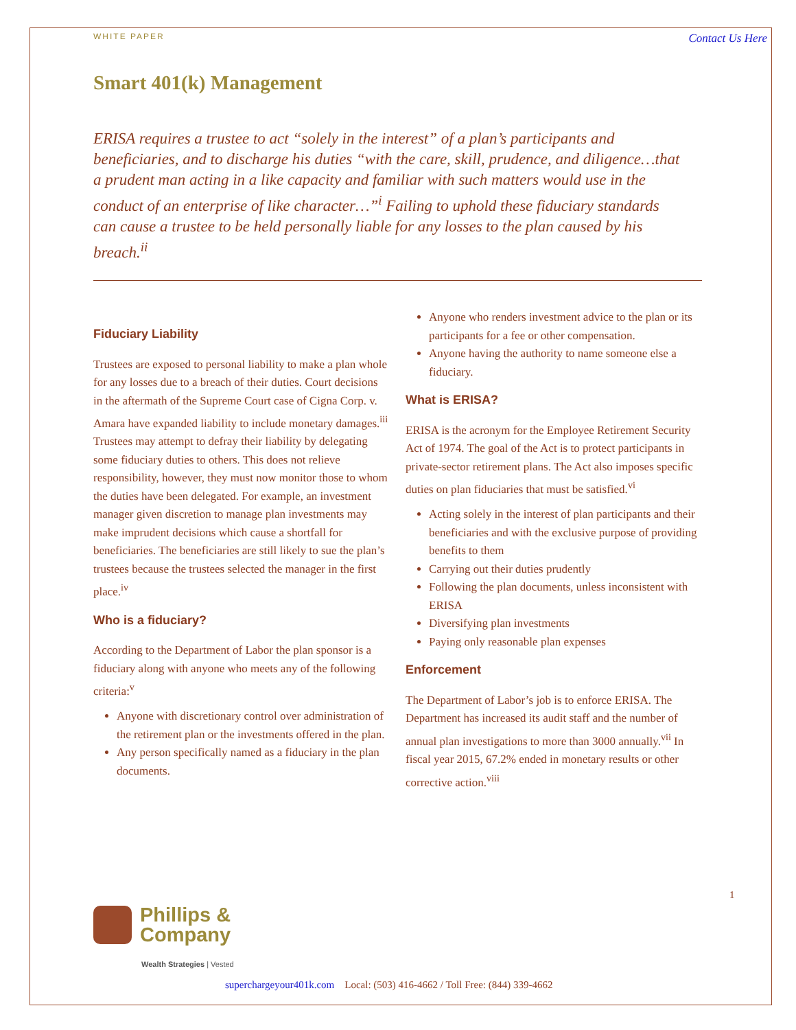WHITE PAPER Contact Us Here
Smart 401(k) Management
ERISA requires a trustee to act “solely in the interest” of a plan’s participants and beneficiaries, and to discharge his duties “with the care, skill, prudence, and diligence…that a prudent man acting in a like capacity and familiar with such matters would use in the conduct of an enterprise of like character…”<sup>i</sup> Failing to uphold these fiduciary standards can cause a trustee to be held personally liable for any losses to the plan caused by his breach.<sup>ii</sup>
Fiduciary Liability
Trustees are exposed to personal liability to make a plan whole for any losses due to a breach of their duties. Court decisions in the aftermath of the Supreme Court case of Cigna Corp. v. Amara have expanded liability to include monetary damages.<sup>iii</sup> Trustees may attempt to defray their liability by delegating some fiduciary duties to others. This does not relieve responsibility, however, they must now monitor those to whom the duties have been delegated. For example, an investment manager given discretion to manage plan investments may make imprudent decisions which cause a shortfall for beneficiaries. The beneficiaries are still likely to sue the plan’s trustees because the trustees selected the manager in the first place.<sup>iv</sup>
Who is a fiduciary?
According to the Department of Labor the plan sponsor is a fiduciary along with anyone who meets any of the following criteria:<sup>v</sup>
Anyone with discretionary control over administration of the retirement plan or the investments offered in the plan.
Any person specifically named as a fiduciary in the plan documents.
Anyone who renders investment advice to the plan or its participants for a fee or other compensation.
Anyone having the authority to name someone else a fiduciary.
What is ERISA?
ERISA is the acronym for the Employee Retirement Security Act of 1974. The goal of the Act is to protect participants in private-sector retirement plans. The Act also imposes specific duties on plan fiduciaries that must be satisfied.<sup>vi</sup>
Acting solely in the interest of plan participants and their beneficiaries and with the exclusive purpose of providing benefits to them
Carrying out their duties prudently
Following the plan documents, unless inconsistent with ERISA
Diversifying plan investments
Paying only reasonable plan expenses
Enforcement
The Department of Labor’s job is to enforce ERISA. The Department has increased its audit staff and the number of annual plan investigations to more than 3000 annually.<sup>vii</sup> In fiscal year 2015, 67.2% ended in monetary results or other corrective action.<sup>viii</sup>
1
Phillips &
Company
Wealth Strategies | Vested
superchargeyour401k.com Local: (503) 416-4662 / Toll Free: (844) 339-4662